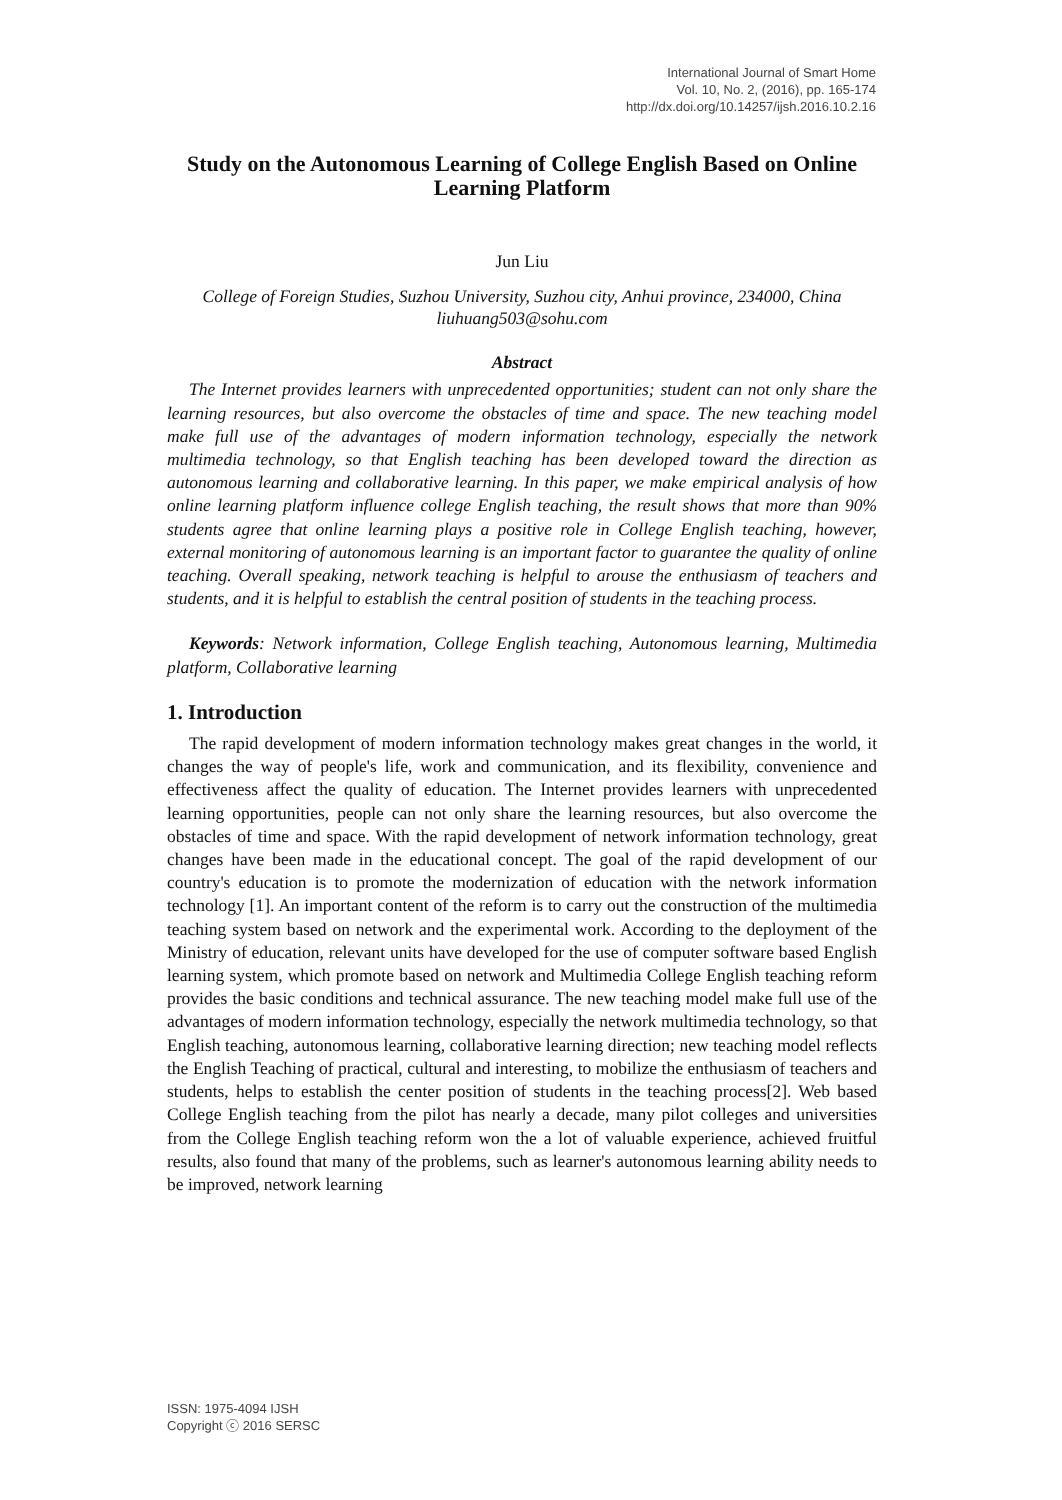International Journal of Smart Home
Vol. 10, No. 2, (2016), pp. 165-174
http://dx.doi.org/10.14257/ijsh.2016.10.2.16
Study on the Autonomous Learning of College English Based on Online Learning Platform
Jun Liu
College of Foreign Studies, Suzhou University, Suzhou city, Anhui province, 234000, China
liuhuang503@sohu.com
Abstract
The Internet provides learners with unprecedented opportunities; student can not only share the learning resources, but also overcome the obstacles of time and space. The new teaching model make full use of the advantages of modern information technology, especially the network multimedia technology, so that English teaching has been developed toward the direction as autonomous learning and collaborative learning. In this paper, we make empirical analysis of how online learning platform influence college English teaching, the result shows that more than 90% students agree that online learning plays a positive role in College English teaching, however, external monitoring of autonomous learning is an important factor to guarantee the quality of online teaching. Overall speaking, network teaching is helpful to arouse the enthusiasm of teachers and students, and it is helpful to establish the central position of students in the teaching process.
Keywords: Network information, College English teaching, Autonomous learning, Multimedia platform, Collaborative learning
1. Introduction
The rapid development of modern information technology makes great changes in the world, it changes the way of people's life, work and communication, and its flexibility, convenience and effectiveness affect the quality of education. The Internet provides learners with unprecedented learning opportunities, people can not only share the learning resources, but also overcome the obstacles of time and space. With the rapid development of network information technology, great changes have been made in the educational concept. The goal of the rapid development of our country's education is to promote the modernization of education with the network information technology [1]. An important content of the reform is to carry out the construction of the multimedia teaching system based on network and the experimental work. According to the deployment of the Ministry of education, relevant units have developed for the use of computer software based English learning system, which promote based on network and Multimedia College English teaching reform provides the basic conditions and technical assurance. The new teaching model make full use of the advantages of modern information technology, especially the network multimedia technology, so that English teaching, autonomous learning, collaborative learning direction; new teaching model reflects the English Teaching of practical, cultural and interesting, to mobilize the enthusiasm of teachers and students, helps to establish the center position of students in the teaching process[2]. Web based College English teaching from the pilot has nearly a decade, many pilot colleges and universities from the College English teaching reform won the a lot of valuable experience, achieved fruitful results, also found that many of the problems, such as learner's autonomous learning ability needs to be improved, network learning
ISSN: 1975-4094 IJSH
Copyright ⓒ 2016 SERSC